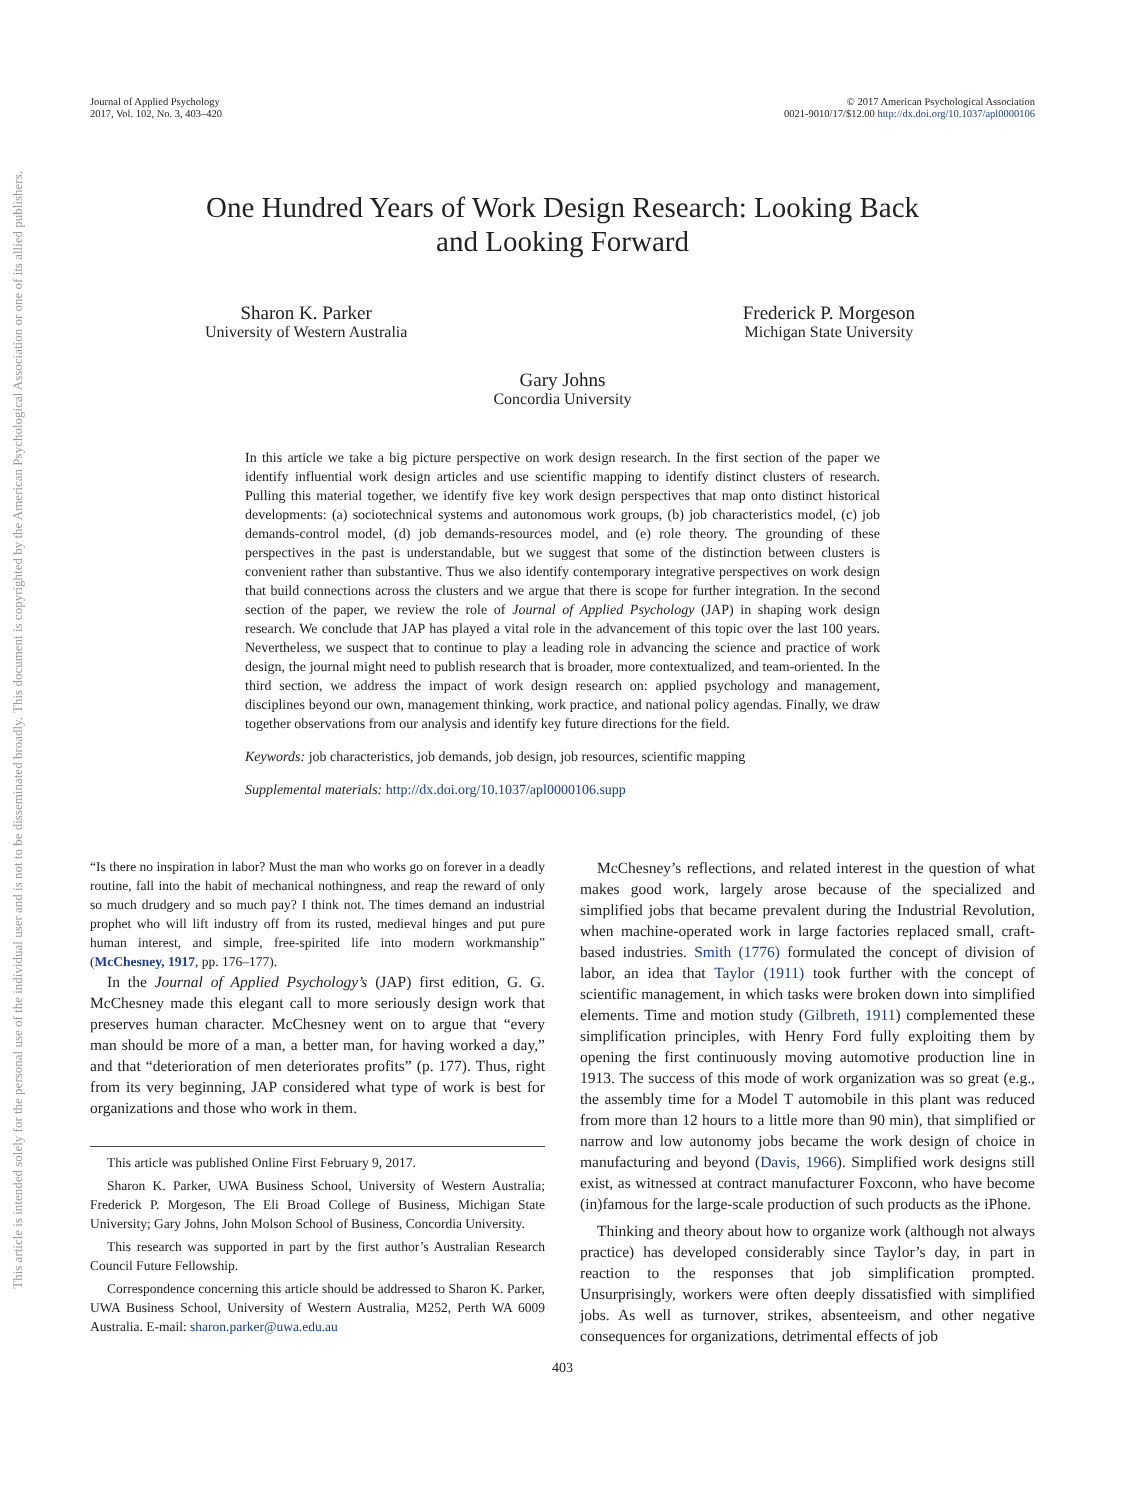Journal of Applied Psychology
2017, Vol. 102, No. 3, 403–420
© 2017 American Psychological Association
0021-9010/17/$12.00 http://dx.doi.org/10.1037/apl0000106
One Hundred Years of Work Design Research: Looking Back
and Looking Forward
Sharon K. Parker
University of Western Australia
Frederick P. Morgeson
Michigan State University
Gary Johns
Concordia University
In this article we take a big picture perspective on work design research. In the first section of the paper we identify influential work design articles and use scientific mapping to identify distinct clusters of research. Pulling this material together, we identify five key work design perspectives that map onto distinct historical developments: (a) sociotechnical systems and autonomous work groups, (b) job characteristics model, (c) job demands-control model, (d) job demands-resources model, and (e) role theory. The grounding of these perspectives in the past is understandable, but we suggest that some of the distinction between clusters is convenient rather than substantive. Thus we also identify contemporary integrative perspectives on work design that build connections across the clusters and we argue that there is scope for further integration. In the second section of the paper, we review the role of Journal of Applied Psychology (JAP) in shaping work design research. We conclude that JAP has played a vital role in the advancement of this topic over the last 100 years. Nevertheless, we suspect that to continue to play a leading role in advancing the science and practice of work design, the journal might need to publish research that is broader, more contextualized, and team-oriented. In the third section, we address the impact of work design research on: applied psychology and management, disciplines beyond our own, management thinking, work practice, and national policy agendas. Finally, we draw together observations from our analysis and identify key future directions for the field.
Keywords: job characteristics, job demands, job design, job resources, scientific mapping
Supplemental materials: http://dx.doi.org/10.1037/apl0000106.supp
“Is there no inspiration in labor? Must the man who works go on forever in a deadly routine, fall into the habit of mechanical nothingness, and reap the reward of only so much drudgery and so much pay? I think not. The times demand an industrial prophet who will lift industry off from its rusted, medieval hinges and put pure human interest, and simple, free-spirited life into modern workmanship” (McChesney, 1917, pp. 176–177).
In the Journal of Applied Psychology’s (JAP) first edition, G. G. McChesney made this elegant call to more seriously design work that preserves human character. McChesney went on to argue that “every man should be more of a man, a better man, for having worked a day,” and that “deterioration of men deteriorates profits” (p. 177). Thus, right from its very beginning, JAP considered what type of work is best for organizations and those who work in them.
This article was published Online First February 9, 2017.
Sharon K. Parker, UWA Business School, University of Western Australia; Frederick P. Morgeson, The Eli Broad College of Business, Michigan State University; Gary Johns, John Molson School of Business, Concordia University.
This research was supported in part by the first author’s Australian Research Council Future Fellowship.
Correspondence concerning this article should be addressed to Sharon K. Parker, UWA Business School, University of Western Australia, M252, Perth WA 6009 Australia. E-mail: sharon.parker@uwa.edu.au
McChesney’s reflections, and related interest in the question of what makes good work, largely arose because of the specialized and simplified jobs that became prevalent during the Industrial Revolution, when machine-operated work in large factories replaced small, craft-based industries. Smith (1776) formulated the concept of division of labor, an idea that Taylor (1911) took further with the concept of scientific management, in which tasks were broken down into simplified elements. Time and motion study (Gilbreth, 1911) complemented these simplification principles, with Henry Ford fully exploiting them by opening the first continuously moving automotive production line in 1913. The success of this mode of work organization was so great (e.g., the assembly time for a Model T automobile in this plant was reduced from more than 12 hours to a little more than 90 min), that simplified or narrow and low autonomy jobs became the work design of choice in manufacturing and beyond (Davis, 1966). Simplified work designs still exist, as witnessed at contract manufacturer Foxconn, who have become (in)famous for the large-scale production of such products as the iPhone.
Thinking and theory about how to organize work (although not always practice) has developed considerably since Taylor’s day, in part in reaction to the responses that job simplification prompted. Unsurprisingly, workers were often deeply dissatisfied with simplified jobs. As well as turnover, strikes, absenteeism, and other negative consequences for organizations, detrimental effects of job
403
This document is copyrighted by the American Psychological Association or one of its allied publishers.
This article is intended solely for the personal use of the individual user and is not to be disseminated broadly.